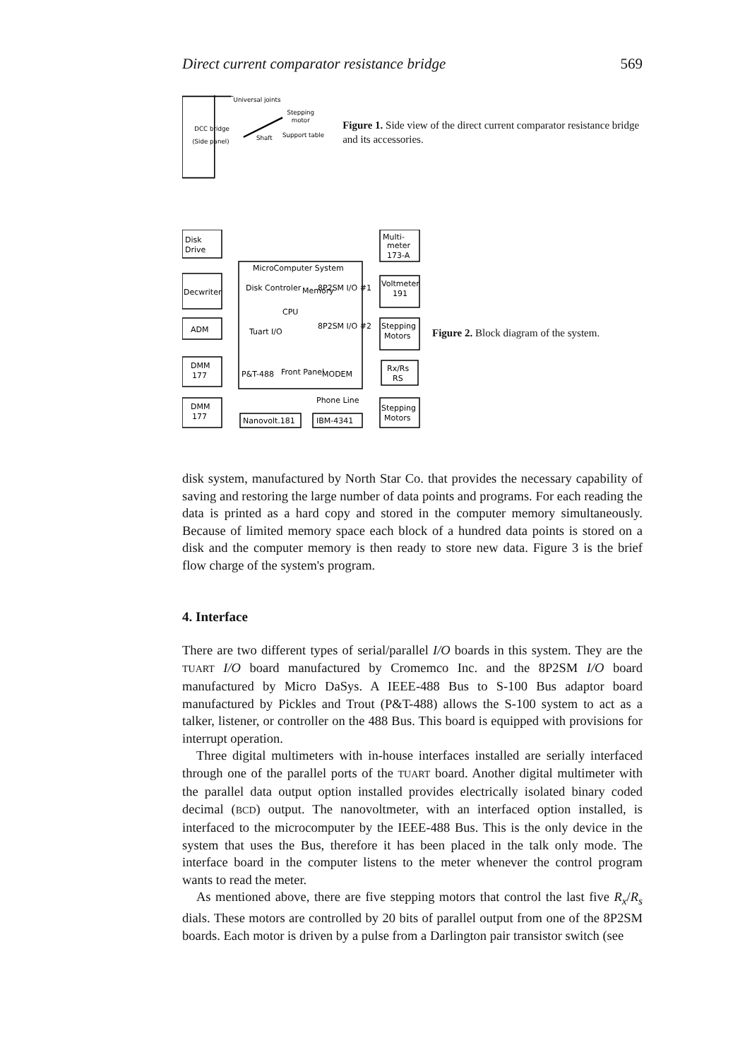Direct current comparator resistance bridge 569
Universal joints
DCC bridge
(Side panel)
Stepping
motor
Shaft
Support table
Figure 1. Side view of the direct current comparator resistance bridge and its accessories.
Disk
Drive
Decwriter
ADM
DMM
177
DMM
177
MicroComputer System
Disk Controler
8P2SM I/O #1
Tuart I/O
8P2SM I/O #2
CPU
Memory
P&T-488
Front Panel
MODEM
Phone Line
Nanovolt.181
IBM-4341
Multi-
meter
173-A
Voltmeter
191
Stepping
Motors
Rx/Rs
RS
Stepping
Motors
Figure 2. Block diagram of the system.
disk system, manufactured by North Star Co. that provides the necessary capability of saving and restoring the large number of data points and programs. For each reading the data is printed as a hard copy and stored in the computer memory simultaneously. Because of limited memory space each block of a hundred data points is stored on a disk and the computer memory is then ready to store new data. Figure 3 is the brief flow charge of the system's program.
4. Interface
There are two different types of serial/parallel I/O boards in this system. They are the TUART I/O board manufactured by Cromemco Inc. and the 8P2SM I/O board manufactured by Micro DaSys. A IEEE-488 Bus to S-100 Bus adaptor board manufactured by Pickles and Trout (P&T-488) allows the S-100 system to act as a talker, listener, or controller on the 488 Bus. This board is equipped with provisions for interrupt operation.
Three digital multimeters with in-house interfaces installed are serially interfaced through one of the parallel ports of the TUART board. Another digital multimeter with the parallel data output option installed provides electrically isolated binary coded decimal (BCD) output. The nanovoltmeter, with an interfaced option installed, is interfaced to the microcomputer by the IEEE-488 Bus. This is the only device in the system that uses the Bus, therefore it has been placed in the talk only mode. The interface board in the computer listens to the meter whenever the control program wants to read the meter.
As mentioned above, there are five stepping motors that control the last five R<sub>x</sub>/R<sub>s</sub> dials. These motors are controlled by 20 bits of parallel output from one of the 8P2SM boards. Each motor is driven by a pulse from a Darlington pair transistor switch (see